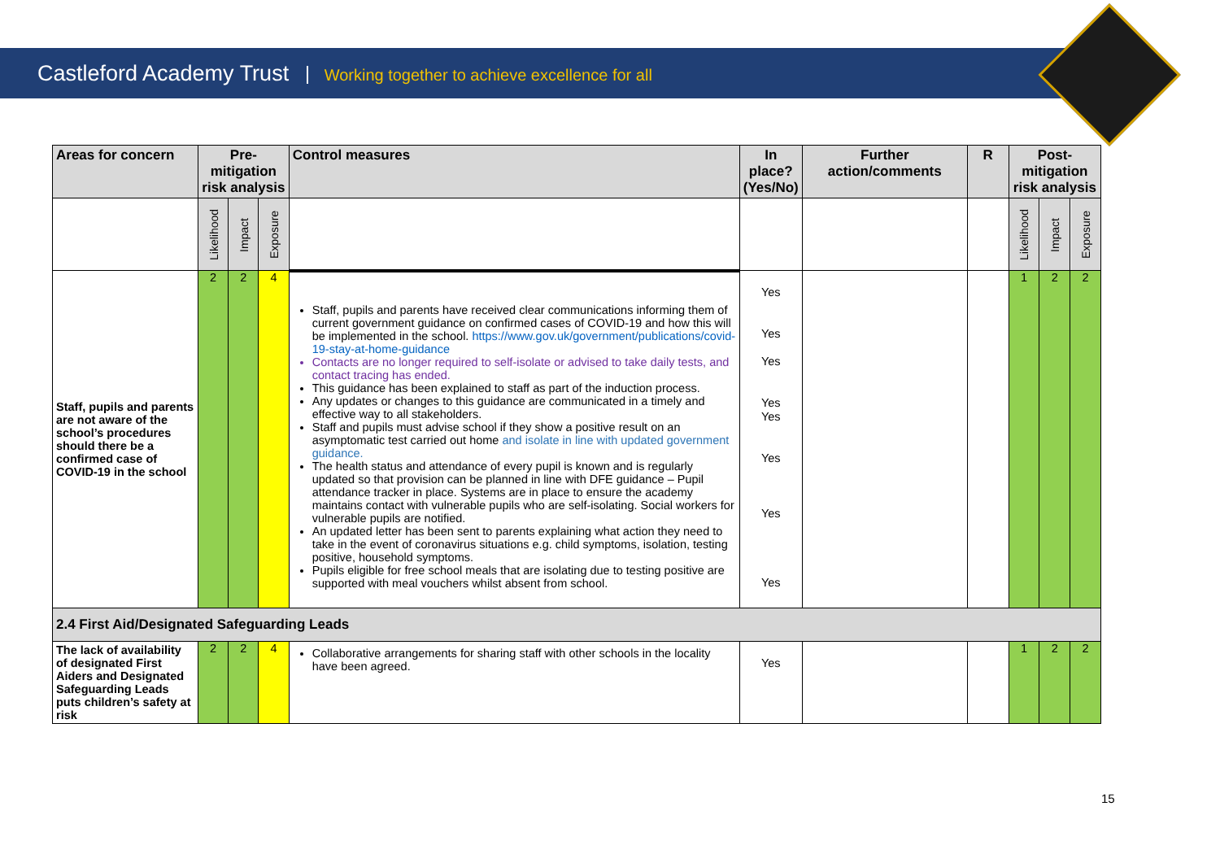Castleford Academy Trust Working together to achieve excellence for all
| Areas for concern | Pre-mitigation risk analysis | | | Control measures | In place? (Yes/No) | Further action/comments | R | Post-mitigation risk analysis | | |
| --- | --- | --- | --- | --- | --- | --- | --- | --- | --- | --- |
| | Likelihood | Impact | Exposure | | | | | Likelihood | Impact | Exposure |
| Staff, pupils and parents are not aware of the school’s procedures should there be a confirmed case of COVID-19 in the school | 2 | 2 | 4 | Staff, pupils and parents have received clear communications informing them of current government guidance on confirmed cases of COVID-19 and how this will be implemented in the school. https://www.gov.uk/government/publications/covid-19-stay-at-home-guidance Contacts are no longer required to self-isolate or advised to take daily tests, and contact tracing has ended. This guidance has been explained to staff as part of the induction process. Any updates or changes to this guidance are communicated in a timely and effective way to all stakeholders. Staff and pupils must advise school if they show a positive result on an asymptomatic test carried out home and isolate in line with updated government guidance. The health status and attendance of every pupil is known and is regularly updated so that provision can be planned in line with DFE guidance – Pupil attendance tracker in place. Systems are in place to ensure the academy maintains contact with vulnerable pupils who are self-isolating. Social workers for vulnerable pupils are notified. An updated letter has been sent to parents explaining what action they need to take in the event of coronavirus situations e.g. child symptoms, isolation, testing positive, household symptoms. Pupils eligible for free school meals that are isolating due to testing positive are supported with meal vouchers whilst absent from school. | Yes Yes Yes Yes Yes Yes Yes Yes | | | 1 | 2 | 2 |
| 2.4 First Aid/Designated Safeguarding Leads | | | | | | | | | | |
| The lack of availability of designated First Aiders and Designated Safeguarding Leads puts children’s safety at risk | 2 | 2 | 4 | Collaborative arrangements for sharing staff with other schools in the locality have been agreed. | Yes | | | 1 | 2 | 2 |
15